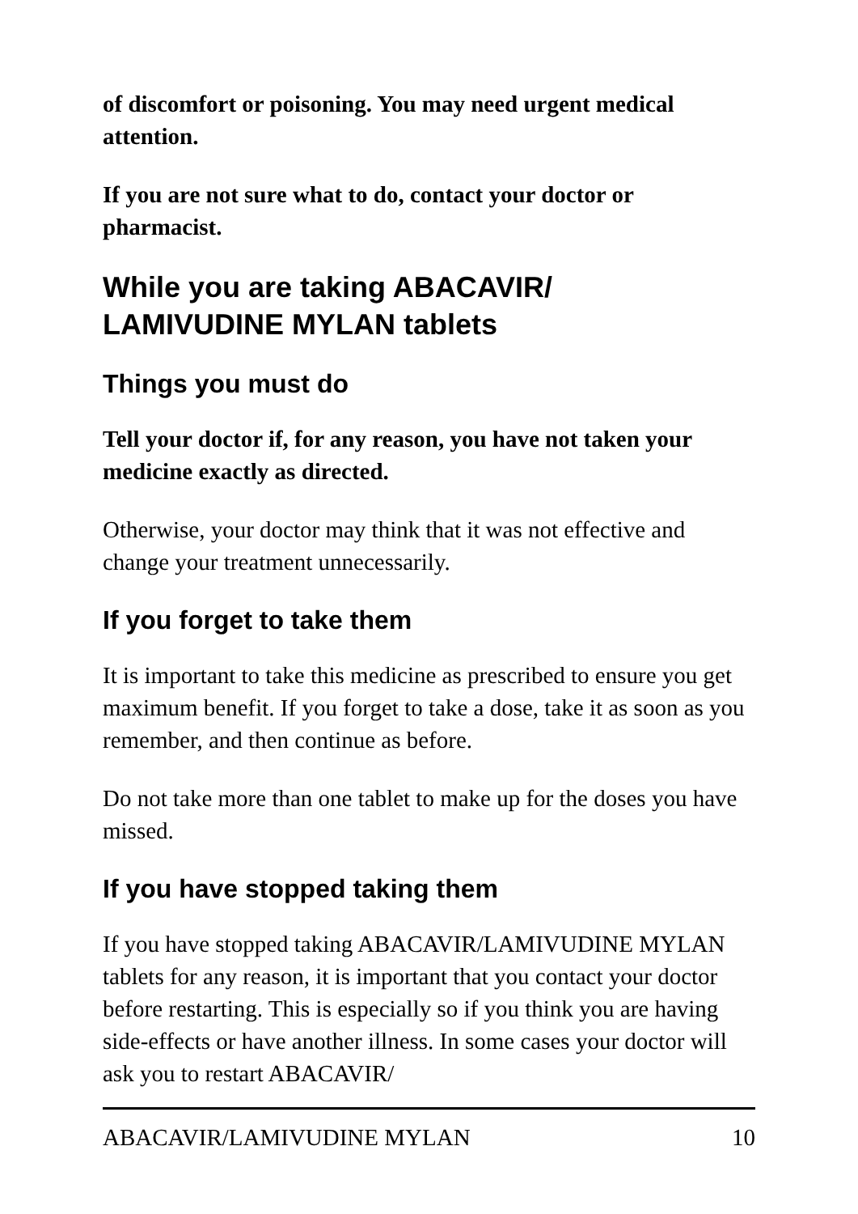of discomfort or poisoning. You may need urgent medical attention.
If you are not sure what to do, contact your doctor or pharmacist.
While you are taking ABACAVIR/
LAMIVUDINE MYLAN tablets
Things you must do
Tell your doctor if, for any reason, you have not taken your medicine exactly as directed.
Otherwise, your doctor may think that it was not effective and change your treatment unnecessarily.
If you forget to take them
It is important to take this medicine as prescribed to ensure you get maximum benefit. If you forget to take a dose, take it as soon as you remember, and then continue as before.
Do not take more than one tablet to make up for the doses you have missed.
If you have stopped taking them
If you have stopped taking ABACAVIR/LAMIVUDINE MYLAN tablets for any reason, it is important that you contact your doctor before restarting. This is especially so if you think you are having side-effects or have another illness. In some cases your doctor will ask you to restart ABACAVIR/
ABACAVIR/LAMIVUDINE MYLAN 10